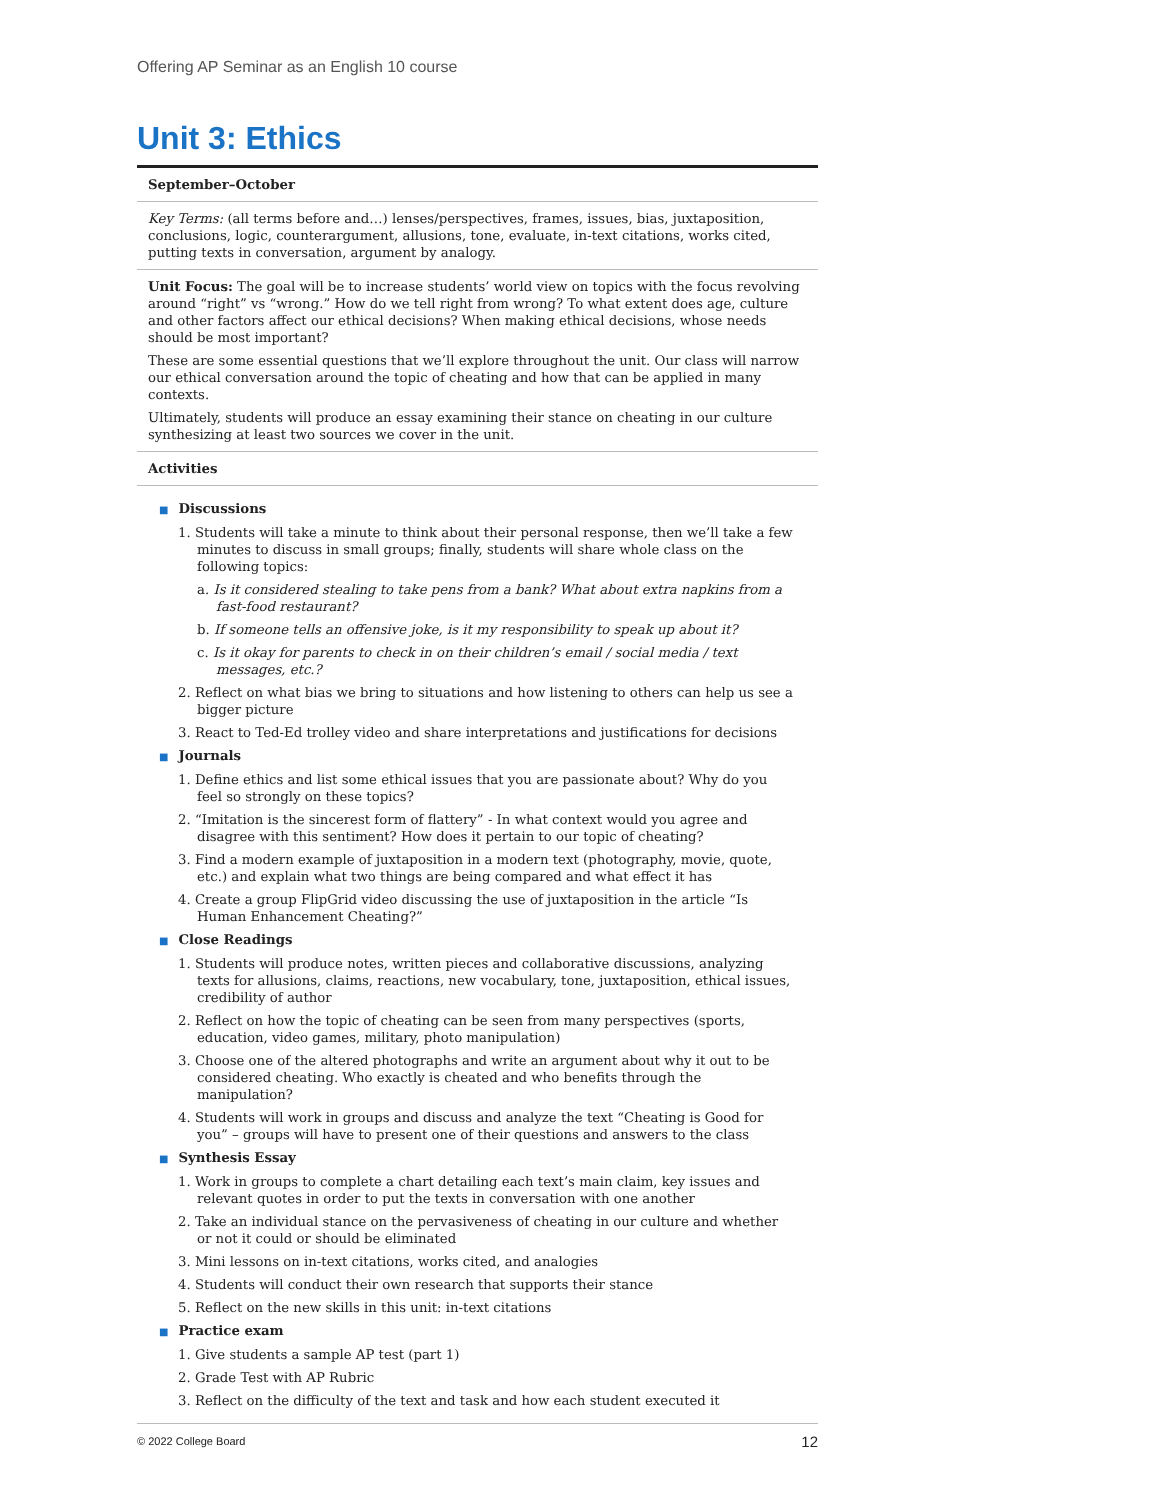Offering AP Seminar as an English 10 course
Unit 3: Ethics
September–October
Key Terms: (all terms before and…) lenses/perspectives, frames, issues, bias, juxtaposition, conclusions, logic, counterargument, allusions, tone, evaluate, in-text citations, works cited, putting texts in conversation, argument by analogy.
Unit Focus: The goal will be to increase students’ world view on topics with the focus revolving around “right” vs “wrong.” How do we tell right from wrong? To what extent does age, culture and other factors affect our ethical decisions? When making ethical decisions, whose needs should be most important?
These are some essential questions that we’ll explore throughout the unit. Our class will narrow our ethical conversation around the topic of cheating and how that can be applied in many contexts.
Ultimately, students will produce an essay examining their stance on cheating in our culture synthesizing at least two sources we cover in the unit.
Activities
■ Discussions
1. Students will take a minute to think about their personal response, then we’ll take a few minutes to discuss in small groups; finally, students will share whole class on the following topics:
a. Is it considered stealing to take pens from a bank? What about extra napkins from a fast-food restaurant?
b. If someone tells an offensive joke, is it my responsibility to speak up about it?
c. Is it okay for parents to check in on their children’s email / social media / text messages, etc.?
2. Reflect on what bias we bring to situations and how listening to others can help us see a bigger picture
3. React to Ted-Ed trolley video and share interpretations and justifications for decisions
■ Journals
1. Define ethics and list some ethical issues that you are passionate about? Why do you feel so strongly on these topics?
2. “Imitation is the sincerest form of flattery” - In what context would you agree and disagree with this sentiment? How does it pertain to our topic of cheating?
3. Find a modern example of juxtaposition in a modern text (photography, movie, quote, etc.) and explain what two things are being compared and what effect it has
4. Create a group FlipGrid video discussing the use of juxtaposition in the article “Is Human Enhancement Cheating?”
■ Close Readings
1. Students will produce notes, written pieces and collaborative discussions, analyzing texts for allusions, claims, reactions, new vocabulary, tone, juxtaposition, ethical issues, credibility of author
2. Reflect on how the topic of cheating can be seen from many perspectives (sports, education, video games, military, photo manipulation)
3. Choose one of the altered photographs and write an argument about why it out to be considered cheating. Who exactly is cheated and who benefits through the manipulation?
4. Students will work in groups and discuss and analyze the text “Cheating is Good for you” – groups will have to present one of their questions and answers to the class
■ Synthesis Essay
1. Work in groups to complete a chart detailing each text’s main claim, key issues and relevant quotes in order to put the texts in conversation with one another
2. Take an individual stance on the pervasiveness of cheating in our culture and whether or not it could or should be eliminated
3. Mini lessons on in-text citations, works cited, and analogies
4. Students will conduct their own research that supports their stance
5. Reflect on the new skills in this unit: in-text citations
■ Practice exam
1. Give students a sample AP test (part 1)
2. Grade Test with AP Rubric
3. Reflect on the difficulty of the text and task and how each student executed it
© 2022 College Board 12